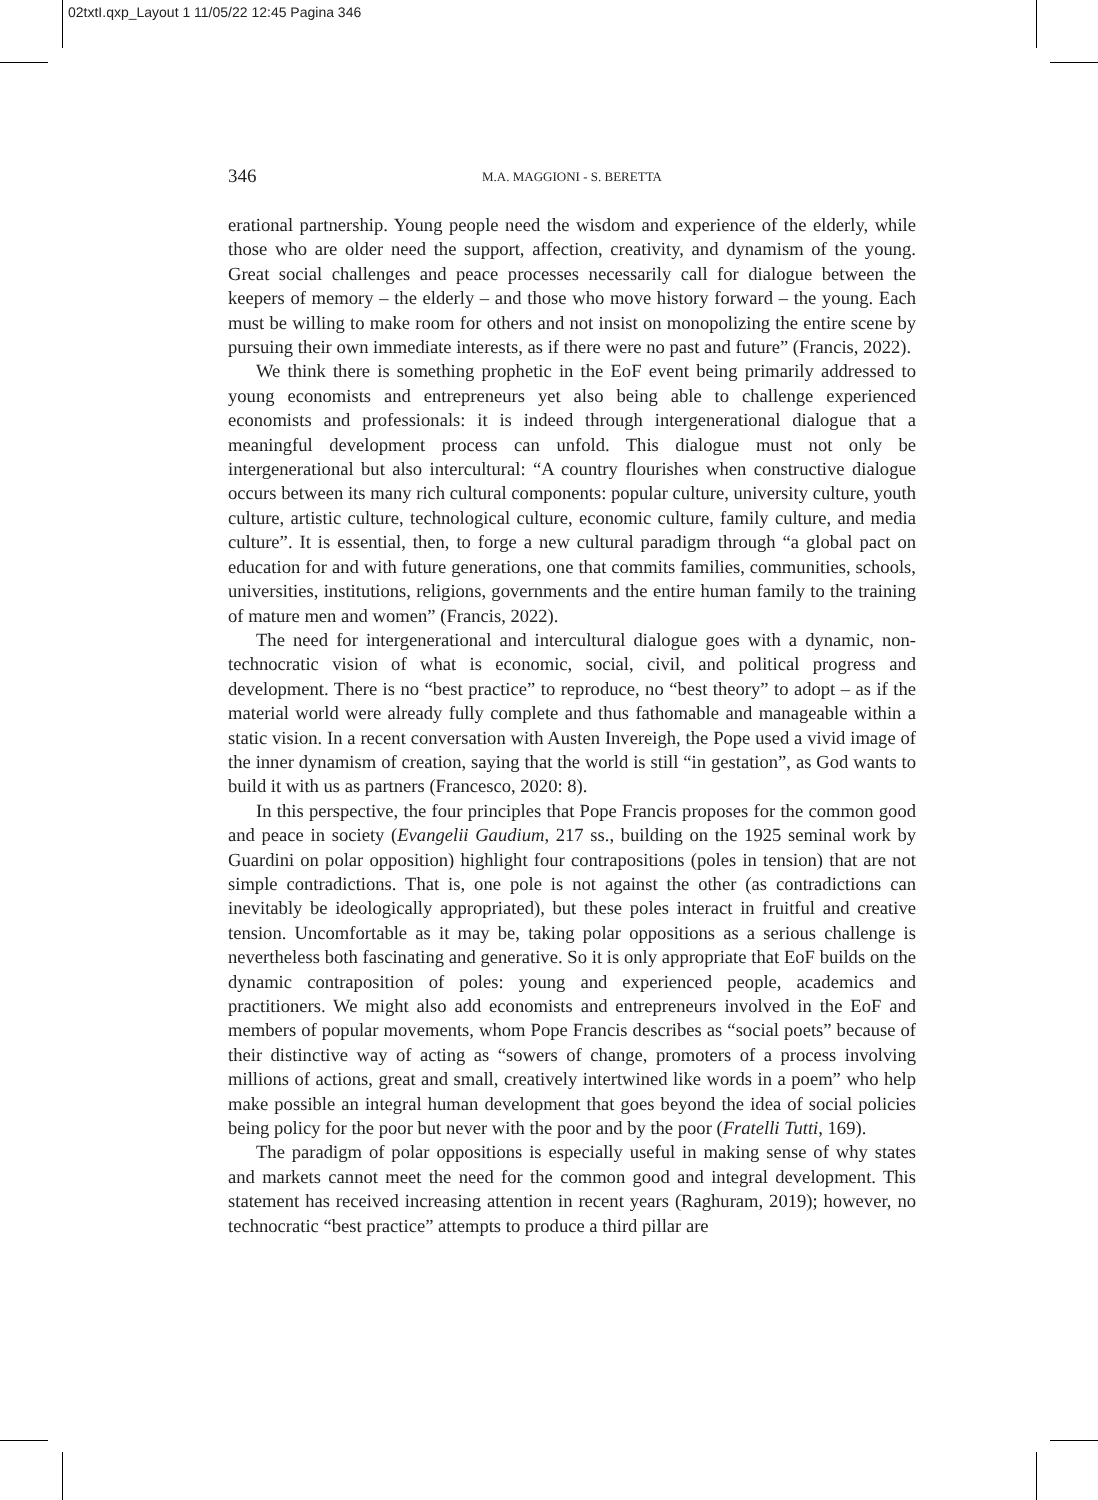02txtI.qxp_Layout 1 11/05/22 12:45 Pagina 346
346 M.A. MAGGIONI - S. BERETTA
erational partnership. Young people need the wisdom and experience of the elderly, while those who are older need the support, affection, creativity, and dynamism of the young. Great social challenges and peace processes necessarily call for dialogue between the keepers of memory – the elderly – and those who move history forward – the young. Each must be willing to make room for others and not insist on monopolizing the entire scene by pursuing their own immediate interests, as if there were no past and future” (Francis, 2022).
We think there is something prophetic in the EoF event being primarily addressed to young economists and entrepreneurs yet also being able to challenge experienced economists and professionals: it is indeed through intergenerational dialogue that a meaningful development process can unfold. This dialogue must not only be intergenerational but also intercultural: “A country flourishes when constructive dialogue occurs between its many rich cultural components: popular culture, university culture, youth culture, artistic culture, technological culture, economic culture, family culture, and media culture”. It is essential, then, to forge a new cultural paradigm through “a global pact on education for and with future generations, one that commits families, communities, schools, universities, institutions, religions, governments and the entire human family to the training of mature men and women” (Francis, 2022).
The need for intergenerational and intercultural dialogue goes with a dynamic, non-technocratic vision of what is economic, social, civil, and political progress and development. There is no “best practice” to reproduce, no “best theory” to adopt – as if the material world were already fully complete and thus fathomable and manageable within a static vision. In a recent conversation with Austen Invereigh, the Pope used a vivid image of the inner dynamism of creation, saying that the world is still “in gestation”, as God wants to build it with us as partners (Francesco, 2020: 8).
In this perspective, the four principles that Pope Francis proposes for the common good and peace in society (Evangelii Gaudium, 217 ss., building on the 1925 seminal work by Guardini on polar opposition) highlight four contrapositions (poles in tension) that are not simple contradictions. That is, one pole is not against the other (as contradictions can inevitably be ideologically appropriated), but these poles interact in fruitful and creative tension. Uncomfortable as it may be, taking polar oppositions as a serious challenge is nevertheless both fascinating and generative. So it is only appropriate that EoF builds on the dynamic contraposition of poles: young and experienced people, academics and practitioners. We might also add economists and entrepreneurs involved in the EoF and members of popular movements, whom Pope Francis describes as “social poets” because of their distinctive way of acting as “sowers of change, promoters of a process involving millions of actions, great and small, creatively intertwined like words in a poem” who help make possible an integral human development that goes beyond the idea of social policies being policy for the poor but never with the poor and by the poor (Fratelli Tutti, 169).
The paradigm of polar oppositions is especially useful in making sense of why states and markets cannot meet the need for the common good and integral development. This statement has received increasing attention in recent years (Raghuram, 2019); however, no technocratic “best practice” attempts to produce a third pillar are